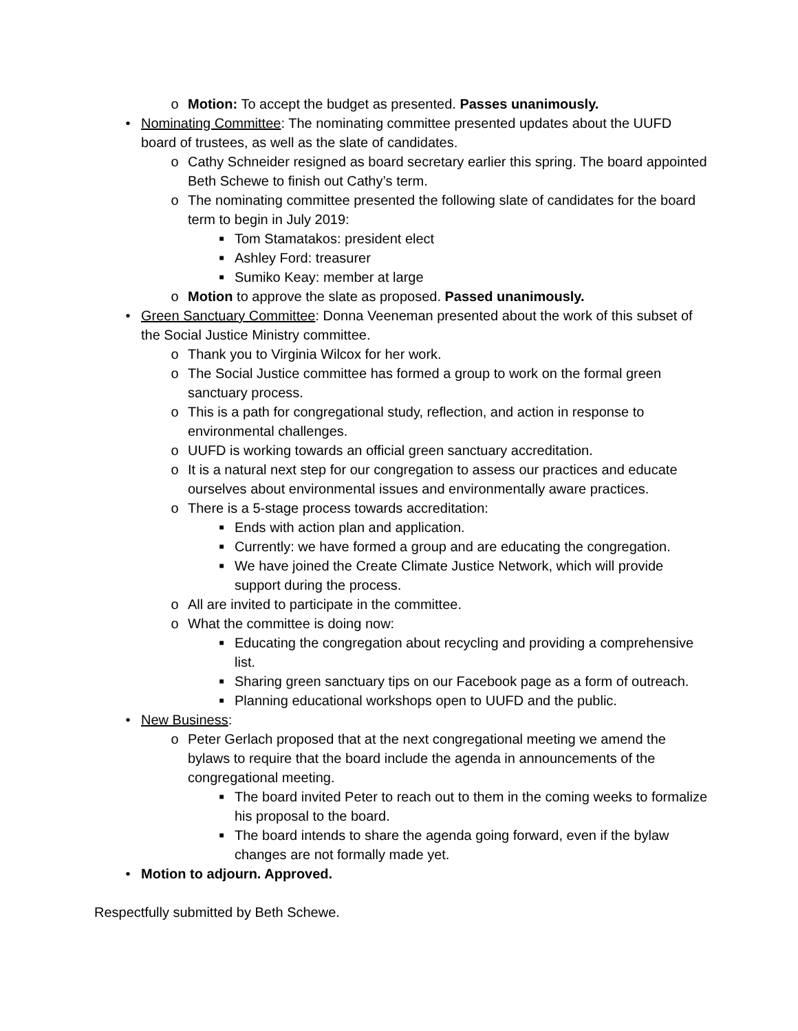o Motion: To accept the budget as presented. Passes unanimously.
• Nominating Committee: The nominating committee presented updates about the UUFD board of trustees, as well as the slate of candidates.
o Cathy Schneider resigned as board secretary earlier this spring. The board appointed Beth Schewe to finish out Cathy’s term.
o The nominating committee presented the following slate of candidates for the board term to begin in July 2019:
■ Tom Stamatakos: president elect
■ Ashley Ford: treasurer
■ Sumiko Keay: member at large
o Motion to approve the slate as proposed. Passed unanimously.
• Green Sanctuary Committee: Donna Veeneman presented about the work of this subset of the Social Justice Ministry committee.
o Thank you to Virginia Wilcox for her work.
o The Social Justice committee has formed a group to work on the formal green sanctuary process.
o This is a path for congregational study, reflection, and action in response to environmental challenges.
o UUFD is working towards an official green sanctuary accreditation.
o It is a natural next step for our congregation to assess our practices and educate ourselves about environmental issues and environmentally aware practices.
o There is a 5-stage process towards accreditation:
■ Ends with action plan and application.
■ Currently: we have formed a group and are educating the congregation.
■ We have joined the Create Climate Justice Network, which will provide support during the process.
o All are invited to participate in the committee.
o What the committee is doing now:
■ Educating the congregation about recycling and providing a comprehensive list.
■ Sharing green sanctuary tips on our Facebook page as a form of outreach.
■ Planning educational workshops open to UUFD and the public.
• New Business:
o Peter Gerlach proposed that at the next congregational meeting we amend the bylaws to require that the board include the agenda in announcements of the congregational meeting.
■ The board invited Peter to reach out to them in the coming weeks to formalize his proposal to the board.
■ The board intends to share the agenda going forward, even if the bylaw changes are not formally made yet.
• Motion to adjourn. Approved.
Respectfully submitted by Beth Schewe.